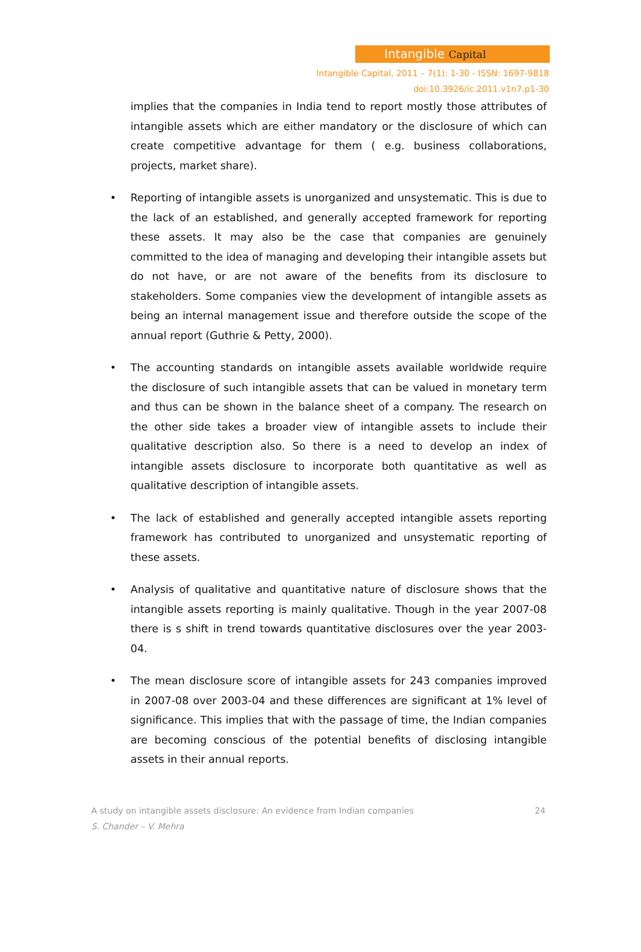Intangible Capital
Intangible Capital, 2011 – 7(1): 1-30 - ISSN: 1697-9818
doi:10.3926/ic.2011.v1n7.p1-30
implies that the companies in India tend to report mostly those attributes of intangible assets which are either mandatory or the disclosure of which can create competitive advantage for them ( e.g. business collaborations, projects, market share).
• Reporting of intangible assets is unorganized and unsystematic. This is due to the lack of an established, and generally accepted framework for reporting these assets. It may also be the case that companies are genuinely committed to the idea of managing and developing their intangible assets but do not have, or are not aware of the benefits from its disclosure to stakeholders. Some companies view the development of intangible assets as being an internal management issue and therefore outside the scope of the annual report (Guthrie & Petty, 2000).
• The accounting standards on intangible assets available worldwide require the disclosure of such intangible assets that can be valued in monetary term and thus can be shown in the balance sheet of a company. The research on the other side takes a broader view of intangible assets to include their qualitative description also. So there is a need to develop an index of intangible assets disclosure to incorporate both quantitative as well as qualitative description of intangible assets.
• The lack of established and generally accepted intangible assets reporting framework has contributed to unorganized and unsystematic reporting of these assets.
• Analysis of qualitative and quantitative nature of disclosure shows that the intangible assets reporting is mainly qualitative. Though in the year 2007-08 there is s shift in trend towards quantitative disclosures over the year 2003-04.
• The mean disclosure score of intangible assets for 243 companies improved in 2007-08 over 2003-04 and these differences are significant at 1% level of significance. This implies that with the passage of time, the Indian companies are becoming conscious of the potential benefits of disclosing intangible assets in their annual reports.
24 A study on intangible assets disclosure: An evidence from Indian companies
S. Chander – V. Mehra